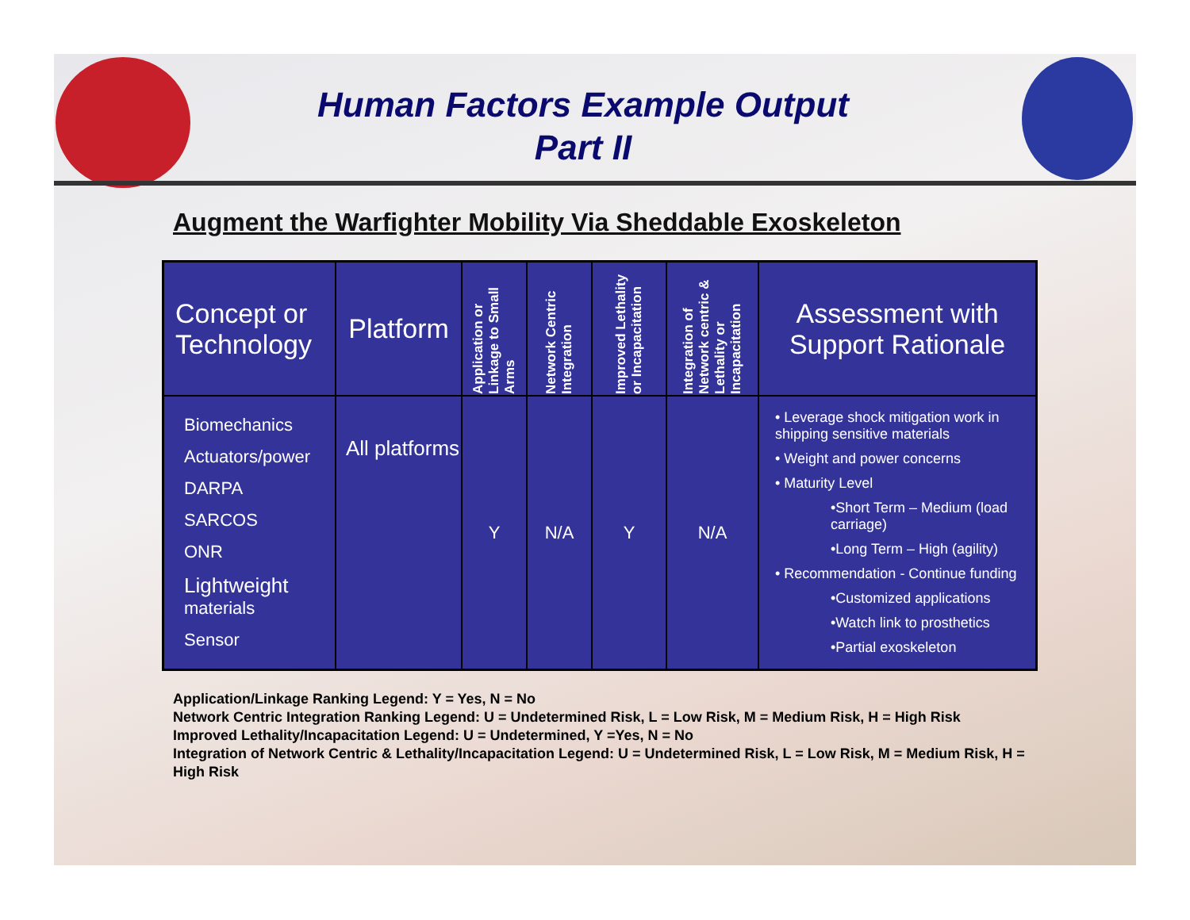Human Factors Example Output
Part II
Augment the Warfighter Mobility Via Sheddable Exoskeleton
| Concept or Technology | Platform | Application or Linkage to Small Arms | Network Centric Integration | Improved Lethality or Incapacitation | Integration of Network centric & Lethality or Incapacitation | Assessment with Support Rationale |
| --- | --- | --- | --- | --- | --- | --- |
| Biomechanics Actuators/power DARPA SARCOS ONR Lightweight materials Sensor | All platforms | Y | N/A | Y | N/A | • Leverage shock mitigation work in shipping sensitive materials • Weight and power concerns • Maturity Level •Short Term – Medium (load carriage) •Long Term – High (agility) • Recommendation - Continue funding •Customized applications •Watch link to prosthetics •Partial exoskeleton |
Application/Linkage Ranking Legend: Y = Yes, N = No
Network Centric Integration Ranking Legend: U = Undetermined Risk, L = Low Risk, M = Medium Risk, H = High Risk
Improved Lethality/Incapacitation Legend: U = Undetermined, Y =Yes, N = No
Integration of Network Centric & Lethality/Incapacitation Legend: U = Undetermined Risk, L = Low Risk, M = Medium Risk, H = High Risk